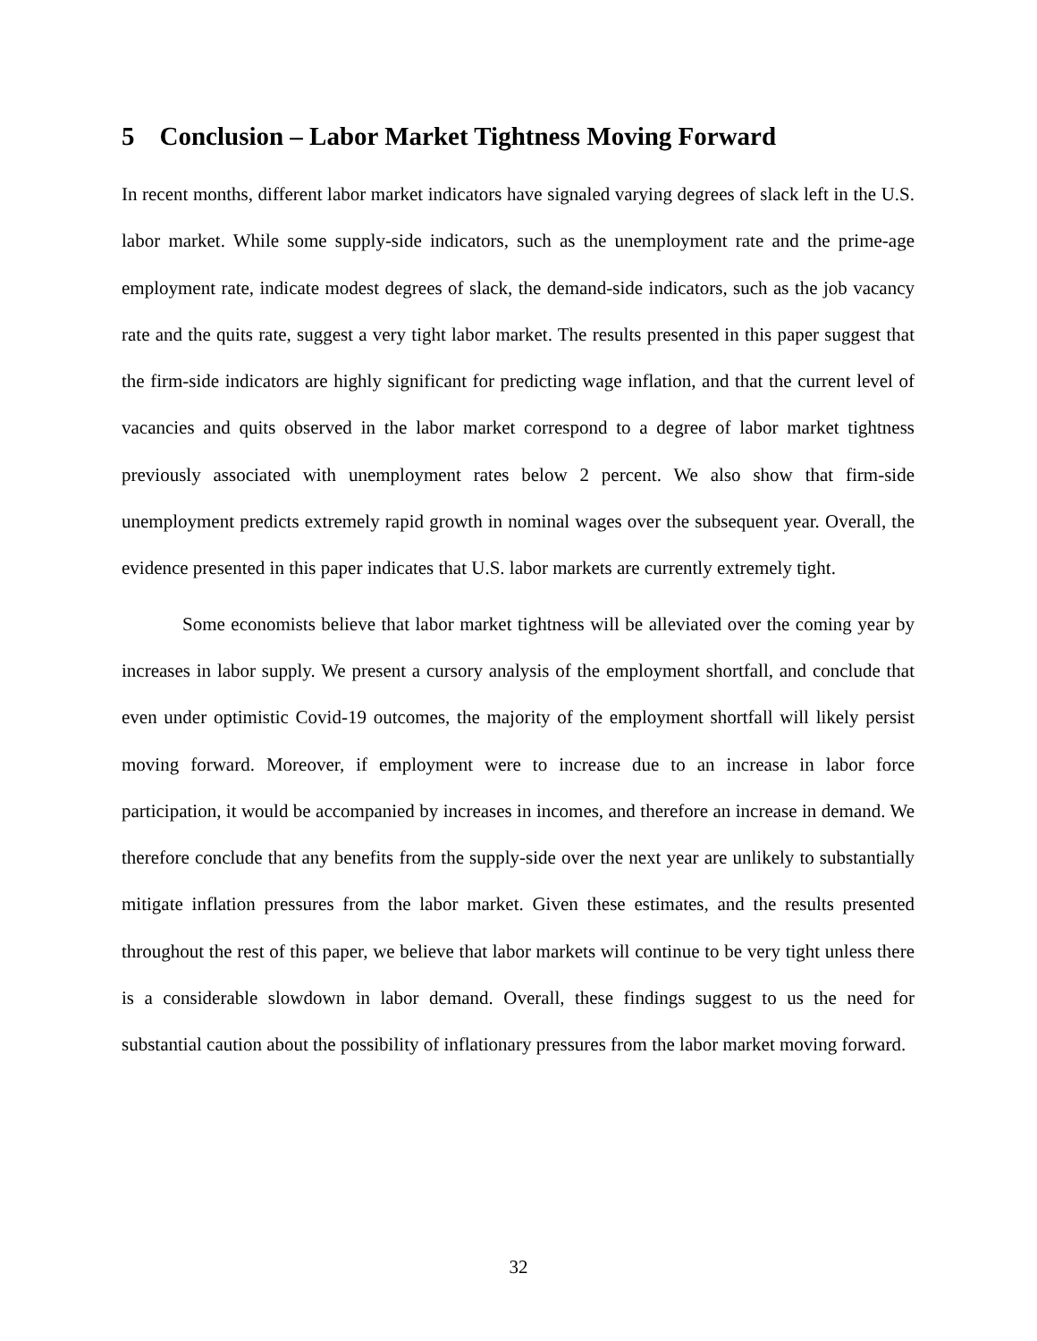5 Conclusion – Labor Market Tightness Moving Forward
In recent months, different labor market indicators have signaled varying degrees of slack left in the U.S. labor market. While some supply-side indicators, such as the unemployment rate and the prime-age employment rate, indicate modest degrees of slack, the demand-side indicators, such as the job vacancy rate and the quits rate, suggest a very tight labor market. The results presented in this paper suggest that the firm-side indicators are highly significant for predicting wage inflation, and that the current level of vacancies and quits observed in the labor market correspond to a degree of labor market tightness previously associated with unemployment rates below 2 percent. We also show that firm-side unemployment predicts extremely rapid growth in nominal wages over the subsequent year. Overall, the evidence presented in this paper indicates that U.S. labor markets are currently extremely tight.
Some economists believe that labor market tightness will be alleviated over the coming year by increases in labor supply. We present a cursory analysis of the employment shortfall, and conclude that even under optimistic Covid-19 outcomes, the majority of the employment shortfall will likely persist moving forward. Moreover, if employment were to increase due to an increase in labor force participation, it would be accompanied by increases in incomes, and therefore an increase in demand. We therefore conclude that any benefits from the supply-side over the next year are unlikely to substantially mitigate inflation pressures from the labor market. Given these estimates, and the results presented throughout the rest of this paper, we believe that labor markets will continue to be very tight unless there is a considerable slowdown in labor demand. Overall, these findings suggest to us the need for substantial caution about the possibility of inflationary pressures from the labor market moving forward.
32